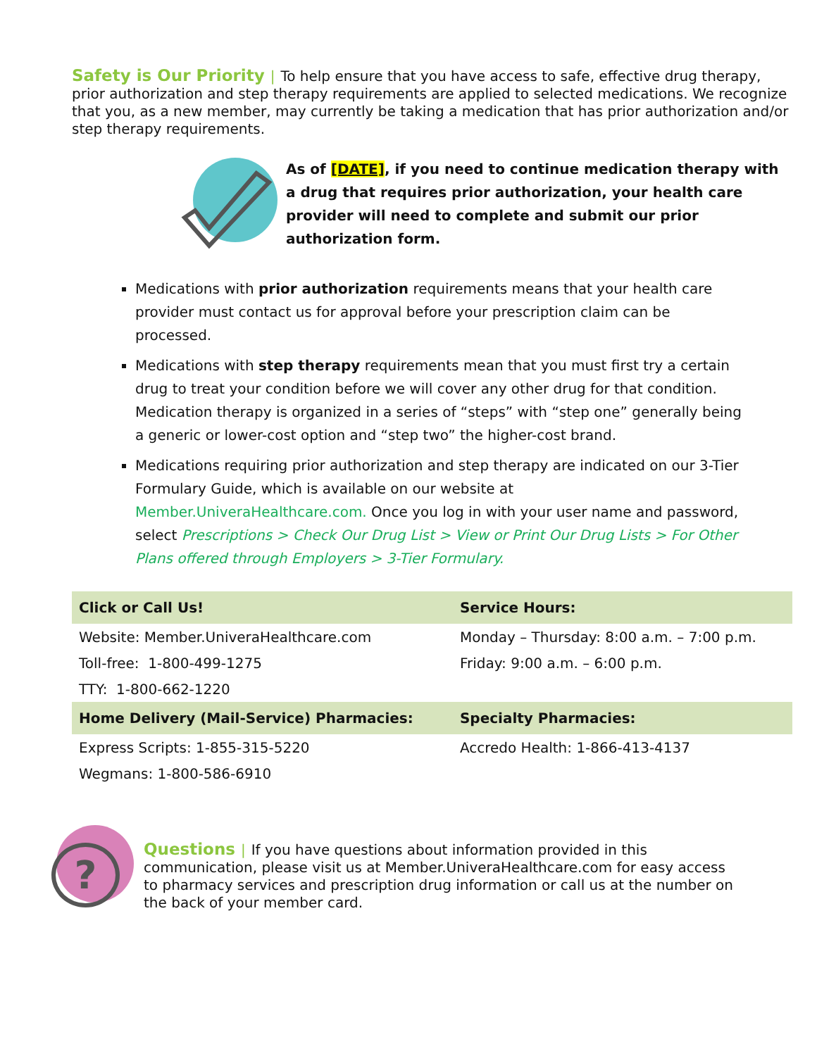Safety is Our Priority | To help ensure that you have access to safe, effective drug therapy, prior authorization and step therapy requirements are applied to selected medications. We recognize that you, as a new member, may currently be taking a medication that has prior authorization and/or step therapy requirements.
As of [DATE], if you need to continue medication therapy with a drug that requires prior authorization, your health care provider will need to complete and submit our prior authorization form.
Medications with prior authorization requirements means that your health care provider must contact us for approval before your prescription claim can be processed.
Medications with step therapy requirements mean that you must first try a certain drug to treat your condition before we will cover any other drug for that condition. Medication therapy is organized in a series of “steps” with “step one” generally being a generic or lower-cost option and “step two” the higher-cost brand.
Medications requiring prior authorization and step therapy are indicated on our 3-Tier Formulary Guide, which is available on our website at Member.UniveraHealthcare.com. Once you log in with your user name and password, select Prescriptions > Check Our Drug List > View or Print Our Drug Lists > For Other Plans offered through Employers > 3-Tier Formulary.
| Click or Call Us! | Service Hours: |
| --- | --- |
| Website: Member.UniveraHealthcare.com | Monday – Thursday: 8:00 a.m. – 7:00 p.m. |
| Toll-free: 1-800-499-1275 | Friday: 9:00 a.m. – 6:00 p.m. |
| TTY: 1-800-662-1220 | |
| Home Delivery (Mail-Service) Pharmacies: | Specialty Pharmacies: |
| Express Scripts: 1-855-315-5220 | Accredo Health: 1-866-413-4137 |
| Wegmans: 1-800-586-6910 | |
?
Questions | If you have questions about information provided in this communication, please visit us at Member.UniveraHealthcare.com for easy access to pharmacy services and prescription drug information or call us at the number on the back of your member card.